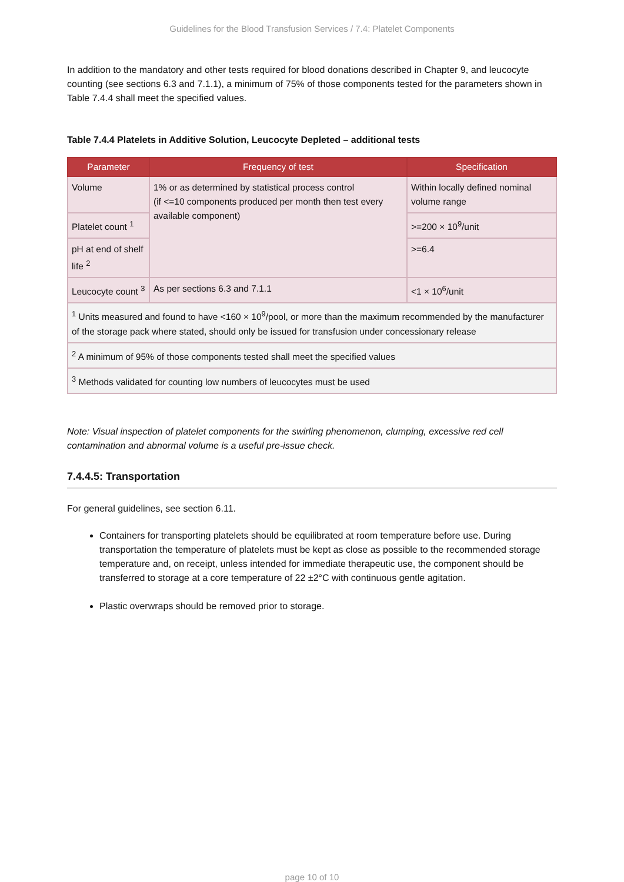Guidelines for the Blood Transfusion Services / 7.4: Platelet Components
In addition to the mandatory and other tests required for blood donations described in Chapter 9, and leucocyte counting (see sections 6.3 and 7.1.1), a minimum of 75% of those components tested for the parameters shown in Table 7.4.4 shall meet the specified values.
Table 7.4.4 Platelets in Additive Solution, Leucocyte Depleted – additional tests
| Parameter | Frequency of test | Specification |
| --- | --- | --- |
| Volume | 1% or as determined by statistical process control (if <=10 components produced per month then test every available component) | Within locally defined nominal volume range |
| Platelet count <sup>1</sup> | | >=200 × 10<sup>9</sup>/unit |
| pH at end of shelf life <sup>2</sup> | | >=6.4 |
| Leucocyte count <sup>3</sup> | As per sections 6.3 and 7.1.1 | <1 × 10<sup>6</sup>/unit |
| <sup>1</sup> Units measured and found to have <160 × 10<sup>9</sup>/pool, or more than the maximum recommended by the manufacturer of the storage pack where stated, should only be issued for transfusion under concessionary release | | |
| <sup>2</sup> A minimum of 95% of those components tested shall meet the specified values | | |
| <sup>3</sup> Methods validated for counting low numbers of leucocytes must be used | | |
Note: Visual inspection of platelet components for the swirling phenomenon, clumping, excessive red cell contamination and abnormal volume is a useful pre-issue check.
7.4.4.5: Transportation
For general guidelines, see section 6.11.
Containers for transporting platelets should be equilibrated at room temperature before use. During transportation the temperature of platelets must be kept as close as possible to the recommended storage temperature and, on receipt, unless intended for immediate therapeutic use, the component should be transferred to storage at a core temperature of 22 ±2°C with continuous gentle agitation.
Plastic overwraps should be removed prior to storage.
page 10 of 10